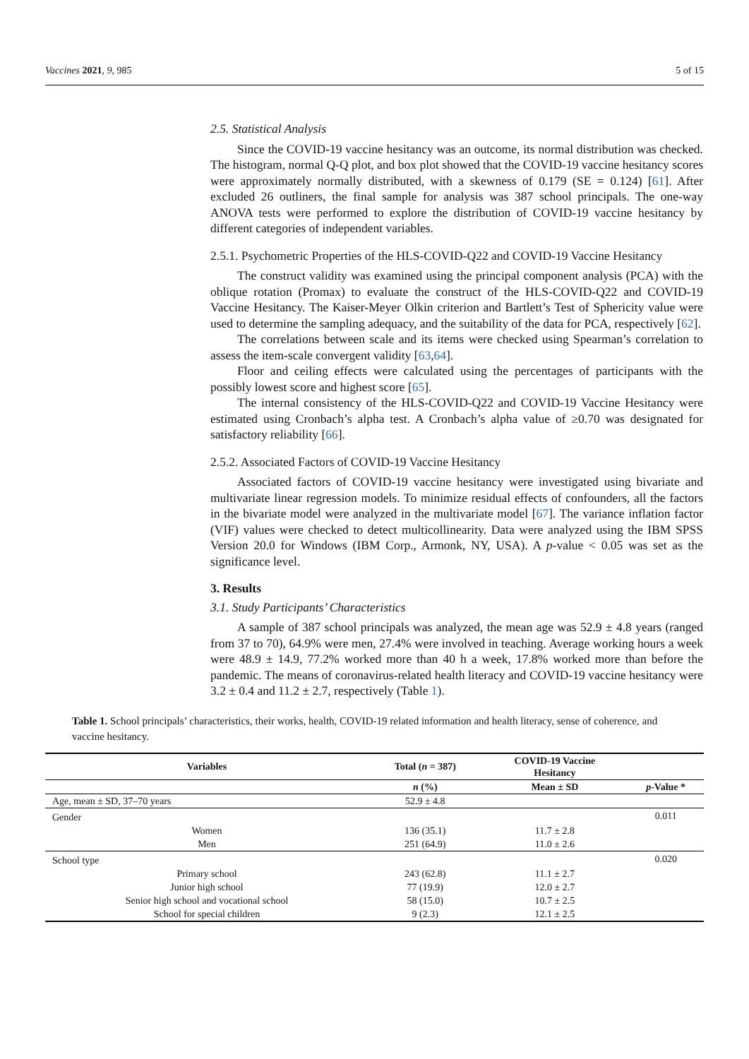Vaccines 2021, 9, 985 5 of 15
2.5. Statistical Analysis
Since the COVID-19 vaccine hesitancy was an outcome, its normal distribution was checked. The histogram, normal Q-Q plot, and box plot showed that the COVID-19 vaccine hesitancy scores were approximately normally distributed, with a skewness of 0.179 (SE = 0.124) [61]. After excluded 26 outliners, the final sample for analysis was 387 school principals. The one-way ANOVA tests were performed to explore the distribution of COVID-19 vaccine hesitancy by different categories of independent variables.
2.5.1. Psychometric Properties of the HLS-COVID-Q22 and COVID-19 Vaccine Hesitancy
The construct validity was examined using the principal component analysis (PCA) with the oblique rotation (Promax) to evaluate the construct of the HLS-COVID-Q22 and COVID-19 Vaccine Hesitancy. The Kaiser-Meyer Olkin criterion and Bartlett’s Test of Sphericity value were used to determine the sampling adequacy, and the suitability of the data for PCA, respectively [62].
The correlations between scale and its items were checked using Spearman’s correlation to assess the item-scale convergent validity [63,64].
Floor and ceiling effects were calculated using the percentages of participants with the possibly lowest score and highest score [65].
The internal consistency of the HLS-COVID-Q22 and COVID-19 Vaccine Hesitancy were estimated using Cronbach’s alpha test. A Cronbach’s alpha value of ≥0.70 was designated for satisfactory reliability [66].
2.5.2. Associated Factors of COVID-19 Vaccine Hesitancy
Associated factors of COVID-19 vaccine hesitancy were investigated using bivariate and multivariate linear regression models. To minimize residual effects of confounders, all the factors in the bivariate model were analyzed in the multivariate model [67]. The variance inflation factor (VIF) values were checked to detect multicollinearity. Data were analyzed using the IBM SPSS Version 20.0 for Windows (IBM Corp., Armonk, NY, USA). A p-value < 0.05 was set as the significance level.
3. Results
3.1. Study Participants’ Characteristics
A sample of 387 school principals was analyzed, the mean age was 52.9 ± 4.8 years (ranged from 37 to 70), 64.9% were men, 27.4% were involved in teaching. Average working hours a week were 48.9 ± 14.9, 77.2% worked more than 40 h a week, 17.8% worked more than before the pandemic. The means of coronavirus-related health literacy and COVID-19 vaccine hesitancy were 3.2 ± 0.4 and 11.2 ± 2.7, respectively (Table 1).
Table 1. School principals’ characteristics, their works, health, COVID-19 related information and health literacy, sense of coherence, and vaccine hesitancy.
| Variables | Total ( n = 387) | COVID-19 Vaccine Hesitancy | |
| --- | --- | --- | --- |
| | n (%) | Mean ± SD | p -Value * |
| Age, mean ± SD, 37–70 years | 52.9 ± 4.8 | | |
| Gender | | | 0.011 |
| Women | 136 (35.1) | 11.7 ± 2.8 | |
| Men | 251 (64.9) | 11.0 ± 2.6 | |
| School type | | | 0.020 |
| Primary school | 243 (62.8) | 11.1 ± 2.7 | |
| Junior high school | 77 (19.9) | 12.0 ± 2.7 | |
| Senior high school and vocational school | 58 (15.0) | 10.7 ± 2.5 | |
| School for special children | 9 (2.3) | 12.1 ± 2.5 | |